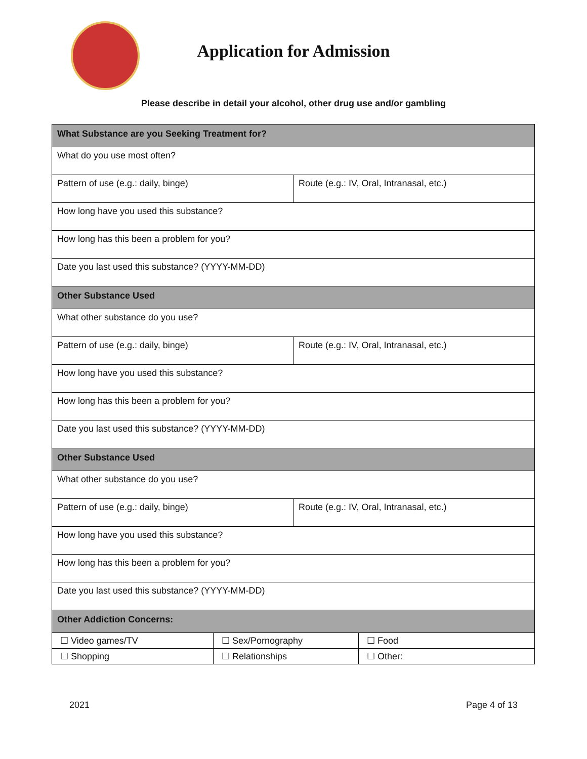Application for Admission
Please describe in detail your alcohol, other drug use and/or gambling
| What Substance are you Seeking Treatment for? | |
| --- | --- |
| What do you use most often? | |
| Pattern of use (e.g.: daily, binge) | Route (e.g.: IV, Oral, Intranasal, etc.) |
| How long have you used this substance? | |
| How long has this been a problem for you? | |
| Date you last used this substance? (YYYY-MM-DD) | |
| Other Substance Used | |
| What other substance do you use? | |
| Pattern of use (e.g.: daily, binge) | Route (e.g.: IV, Oral, Intranasal, etc.) |
| How long have you used this substance? | |
| How long has this been a problem for you? | |
| Date you last used this substance? (YYYY-MM-DD) | |
| Other Substance Used | |
| What other substance do you use? | |
| Pattern of use (e.g.: daily, binge) | Route (e.g.: IV, Oral, Intranasal, etc.) |
| How long have you used this substance? | |
| How long has this been a problem for you? | |
| Date you last used this substance? (YYYY-MM-DD) | |
| Other Addiction Concerns: | | |
| --- | --- | --- |
| ☐ Video games/TV | ☐ Sex/Pornography | ☐ Food |
| ☐ Shopping | ☐ Relationships | ☐ Other: |
2021 Page 4 of 13